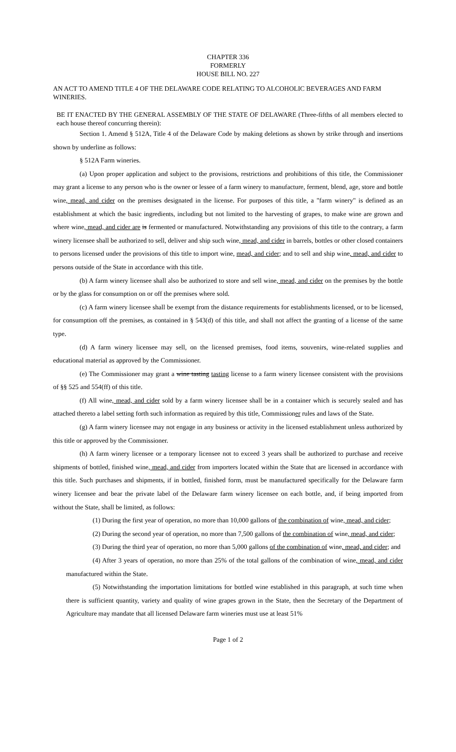CHAPTER 336
FORMERLY
HOUSE BILL NO. 227
AN ACT TO AMEND TITLE 4 OF THE DELAWARE CODE RELATING TO ALCOHOLIC BEVERAGES AND FARM WINERIES.
BE IT ENACTED BY THE GENERAL ASSEMBLY OF THE STATE OF DELAWARE (Three-fifths of all members elected to each house thereof concurring therein):
Section 1. Amend § 512A, Title 4 of the Delaware Code by making deletions as shown by strike through and insertions shown by underline as follows:
§ 512A Farm wineries.
(a) Upon proper application and subject to the provisions, restrictions and prohibitions of this title, the Commissioner may grant a license to any person who is the owner or lessee of a farm winery to manufacture, ferment, blend, age, store and bottle wine, mead, and cider on the premises designated in the license. For purposes of this title, a "farm winery" is defined as an establishment at which the basic ingredients, including but not limited to the harvesting of grapes, to make wine are grown and where wine, mead, and cider are is fermented or manufactured. Notwithstanding any provisions of this title to the contrary, a farm winery licensee shall be authorized to sell, deliver and ship such wine, mead, and cider in barrels, bottles or other closed containers to persons licensed under the provisions of this title to import wine, mead, and cider; and to sell and ship wine, mead, and cider to persons outside of the State in accordance with this title.
(b) A farm winery licensee shall also be authorized to store and sell wine, mead, and cider on the premises by the bottle or by the glass for consumption on or off the premises where sold.
(c) A farm winery licensee shall be exempt from the distance requirements for establishments licensed, or to be licensed, for consumption off the premises, as contained in § 543(d) of this title, and shall not affect the granting of a license of the same type.
(d) A farm winery licensee may sell, on the licensed premises, food items, souvenirs, wine-related supplies and educational material as approved by the Commissioner.
(e) The Commissioner may grant a wine tasting tasting license to a farm winery licensee consistent with the provisions of §§ 525 and 554(ff) of this title.
(f) All wine, mead, and cider sold by a farm winery licensee shall be in a container which is securely sealed and has attached thereto a label setting forth such information as required by this title, Commissioner rules and laws of the State.
(g) A farm winery licensee may not engage in any business or activity in the licensed establishment unless authorized by this title or approved by the Commissioner.
(h) A farm winery licensee or a temporary licensee not to exceed 3 years shall be authorized to purchase and receive shipments of bottled, finished wine, mead, and cider from importers located within the State that are licensed in accordance with this title. Such purchases and shipments, if in bottled, finished form, must be manufactured specifically for the Delaware farm winery licensee and bear the private label of the Delaware farm winery licensee on each bottle, and, if being imported from without the State, shall be limited, as follows:
(1) During the first year of operation, no more than 10,000 gallons of the combination of wine, mead, and cider;
(2) During the second year of operation, no more than 7,500 gallons of the combination of wine, mead, and cider;
(3) During the third year of operation, no more than 5,000 gallons of the combination of wine, mead, and cider; and
(4) After 3 years of operation, no more than 25% of the total gallons of the combination of wine, mead, and cider manufactured within the State.
(5) Notwithstanding the importation limitations for bottled wine established in this paragraph, at such time when there is sufficient quantity, variety and quality of wine grapes grown in the State, then the Secretary of the Department of Agriculture may mandate that all licensed Delaware farm wineries must use at least 51%
Page 1 of 2